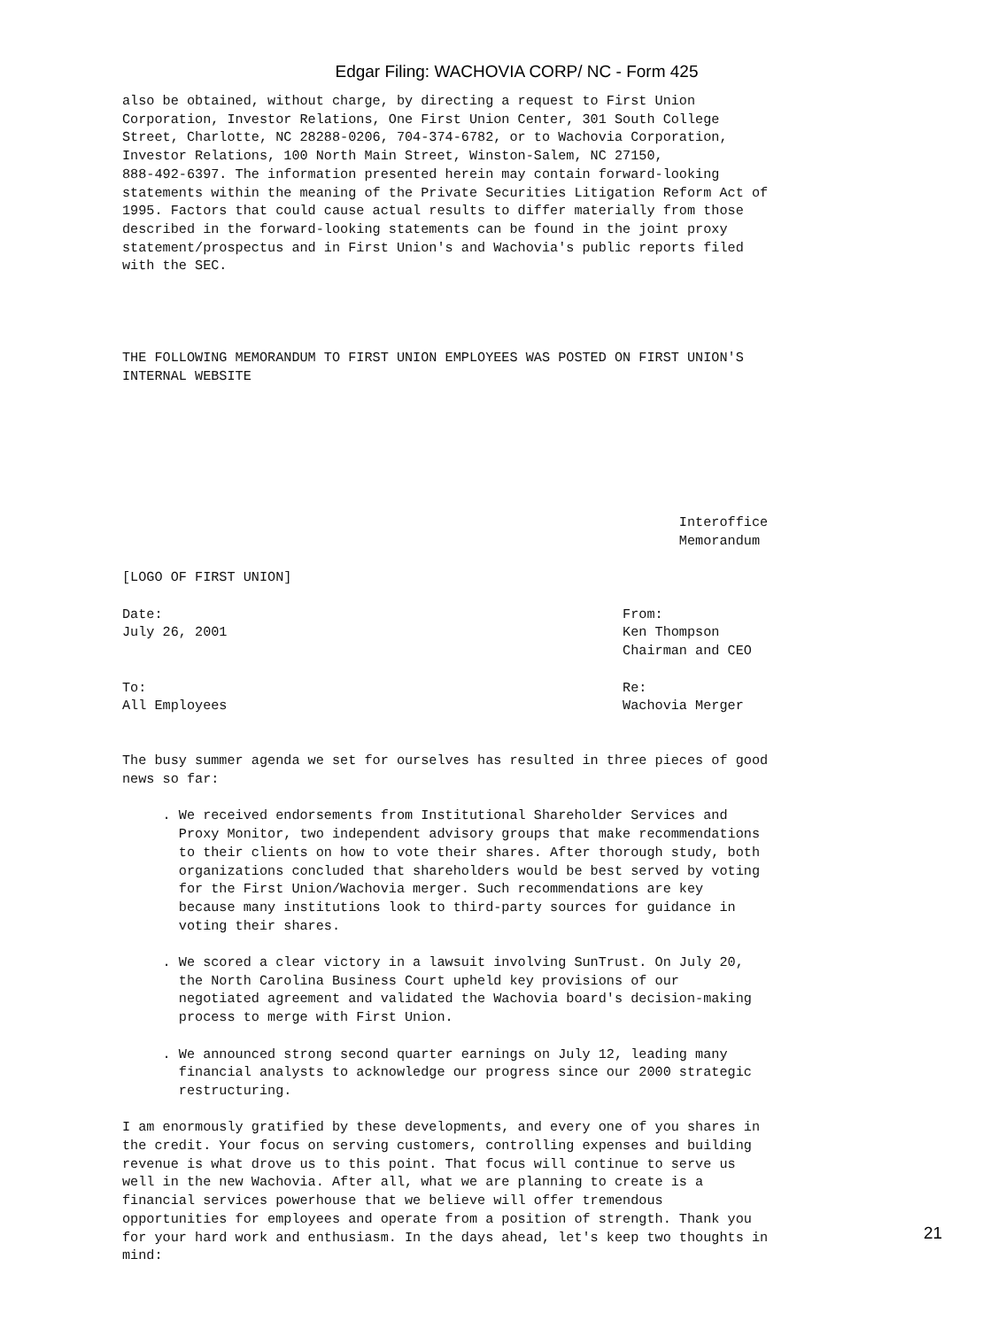Edgar Filing: WACHOVIA CORP/ NC - Form 425
also be obtained, without charge, by directing a request to First Union Corporation, Investor Relations, One First Union Center, 301 South College Street, Charlotte, NC 28288-0206, 704-374-6782, or to Wachovia Corporation, Investor Relations, 100 North Main Street, Winston-Salem, NC 27150, 888-492-6397. The information presented herein may contain forward-looking statements within the meaning of the Private Securities Litigation Reform Act of 1995. Factors that could cause actual results to differ materially from those described in the forward-looking statements can be found in the joint proxy statement/prospectus and in First Union's and Wachovia's public reports filed with the SEC. THE FOLLOWING MEMORANDUM TO FIRST UNION EMPLOYEES WAS POSTED ON FIRST UNION'S INTERNAL WEBSITE Interoffice Memorandum [LOGO OF FIRST UNION] Date: From: July 26, 2001 Ken Thompson Chairman and CEO To: Re: All Employees Wachovia Merger The busy summer agenda we set for ourselves has resulted in three pieces of good news so far: . We received endorsements from Institutional Shareholder Services and Proxy Monitor, two independent advisory groups that make recommendations to their clients on how to vote their shares. After thorough study, both organizations concluded that shareholders would be best served by voting for the First Union/Wachovia merger. Such recommendations are key because many institutions look to third-party sources for guidance in voting their shares. . We scored a clear victory in a lawsuit involving SunTrust. On July 20, the North Carolina Business Court upheld key provisions of our negotiated agreement and validated the Wachovia board's decision-making process to merge with First Union. . We announced strong second quarter earnings on July 12, leading many financial analysts to acknowledge our progress since our 2000 strategic restructuring. I am enormously gratified by these developments, and every one of you shares in the credit. Your focus on serving customers, controlling expenses and building revenue is what drove us to this point. That focus will continue to serve us well in the new Wachovia. After all, what we are planning to create is a financial services powerhouse that we believe will offer tremendous opportunities for employees and operate from a position of strength. Thank you for your hard work and enthusiasm. In the days ahead, let's keep two thoughts in mind:
21